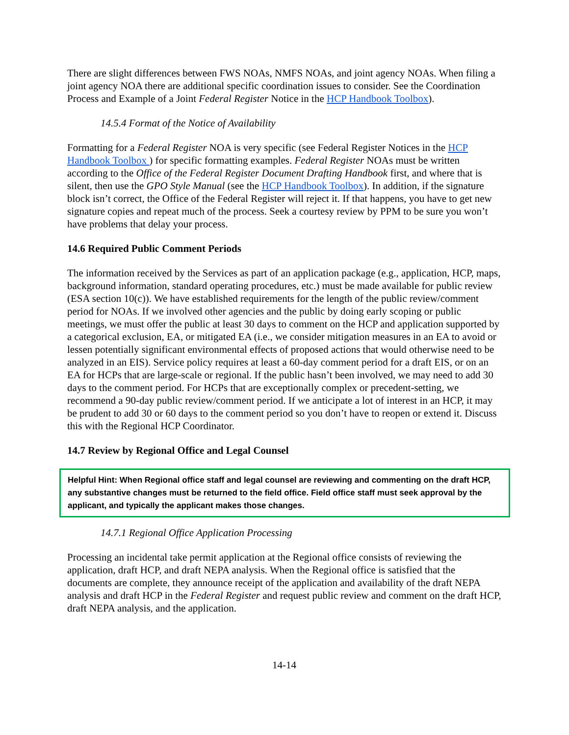There are slight differences between FWS NOAs, NMFS NOAs, and joint agency NOAs. When filing a joint agency NOA there are additional specific coordination issues to consider. See the Coordination Process and Example of a Joint Federal Register Notice in the HCP Handbook Toolbox).
14.5.4 Format of the Notice of Availability
Formatting for a Federal Register NOA is very specific (see Federal Register Notices in the HCP Handbook Toolbox ) for specific formatting examples. Federal Register NOAs must be written according to the Office of the Federal Register Document Drafting Handbook first, and where that is silent, then use the GPO Style Manual (see the HCP Handbook Toolbox). In addition, if the signature block isn’t correct, the Office of the Federal Register will reject it. If that happens, you have to get new signature copies and repeat much of the process. Seek a courtesy review by PPM to be sure you won’t have problems that delay your process.
14.6 Required Public Comment Periods
The information received by the Services as part of an application package (e.g., application, HCP, maps, background information, standard operating procedures, etc.) must be made available for public review (ESA section 10(c)). We have established requirements for the length of the public review/comment period for NOAs. If we involved other agencies and the public by doing early scoping or public meetings, we must offer the public at least 30 days to comment on the HCP and application supported by a categorical exclusion, EA, or mitigated EA (i.e., we consider mitigation measures in an EA to avoid or lessen potentially significant environmental effects of proposed actions that would otherwise need to be analyzed in an EIS). Service policy requires at least a 60-day comment period for a draft EIS, or on an EA for HCPs that are large-scale or regional. If the public hasn’t been involved, we may need to add 30 days to the comment period. For HCPs that are exceptionally complex or precedent-setting, we recommend a 90-day public review/comment period. If we anticipate a lot of interest in an HCP, it may be prudent to add 30 or 60 days to the comment period so you don’t have to reopen or extend it. Discuss this with the Regional HCP Coordinator.
14.7 Review by Regional Office and Legal Counsel
Helpful Hint: When Regional office staff and legal counsel are reviewing and commenting on the draft HCP, any substantive changes must be returned to the field office. Field office staff must seek approval by the applicant, and typically the applicant makes those changes.
14.7.1 Regional Office Application Processing
Processing an incidental take permit application at the Regional office consists of reviewing the application, draft HCP, and draft NEPA analysis. When the Regional office is satisfied that the documents are complete, they announce receipt of the application and availability of the draft NEPA analysis and draft HCP in the Federal Register and request public review and comment on the draft HCP, draft NEPA analysis, and the application.
14-14